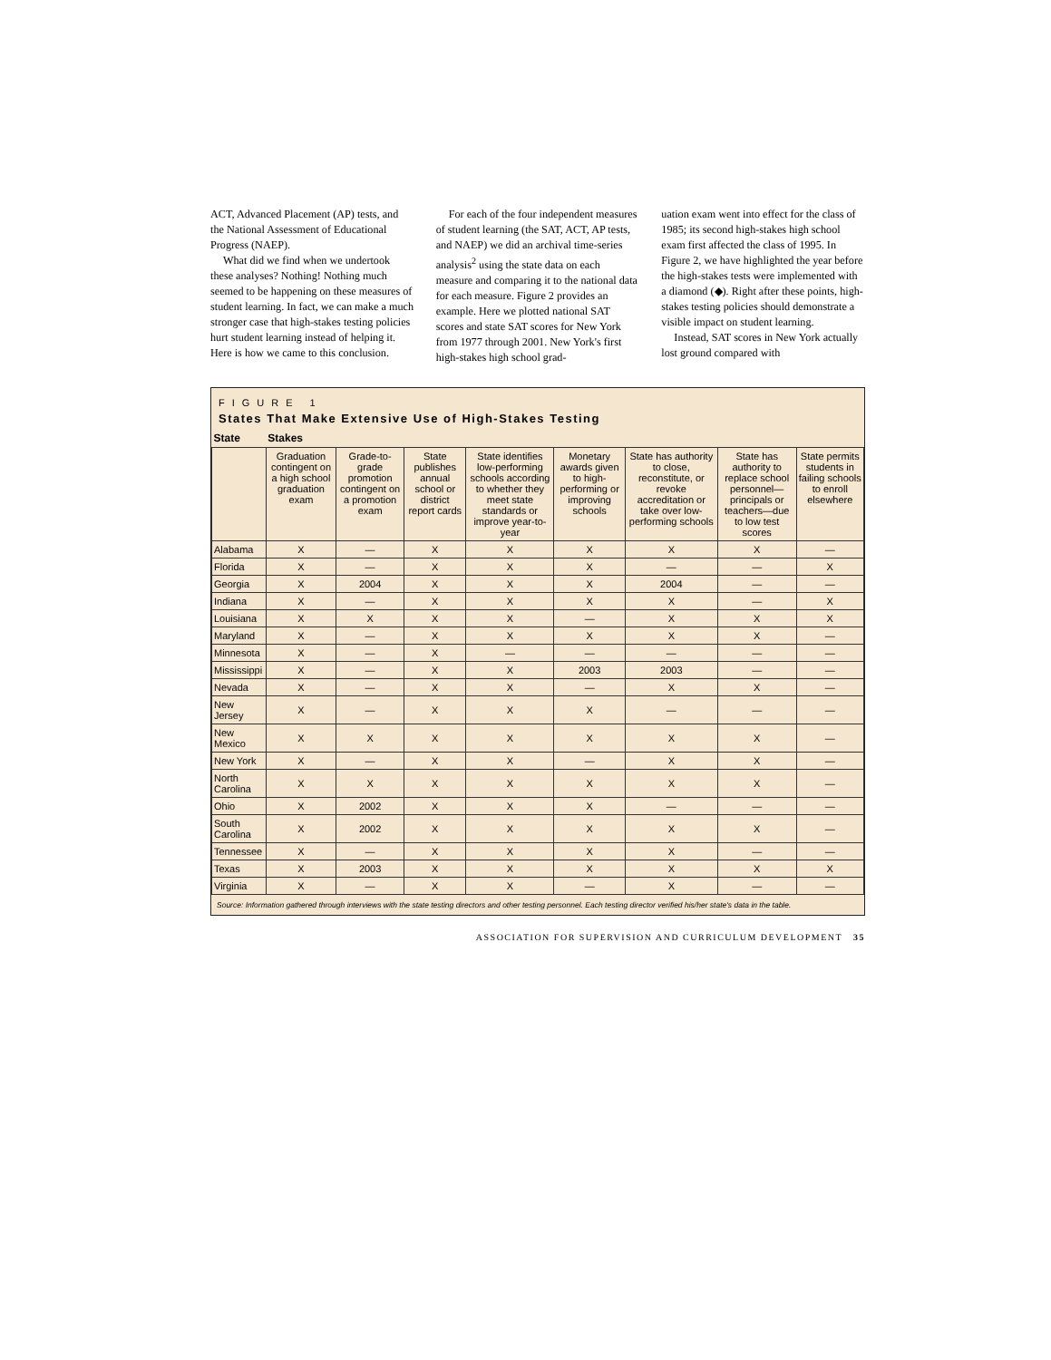ACT, Advanced Placement (AP) tests, and the National Assessment of Educational Progress (NAEP).
What did we find when we undertook these analyses? Nothing! Nothing much seemed to be happening on these measures of student learning. In fact, we can make a much stronger case that high-stakes testing policies hurt student learning instead of helping it. Here is how we came to this conclusion.
For each of the four independent measures of student learning (the SAT, ACT, AP tests, and NAEP) we did an archival time-series analysis<sup>2</sup> using the state data on each measure and comparing it to the national data for each measure. Figure 2 provides an example. Here we plotted national SAT scores and state SAT scores for New York from 1977 through 2001. New York's first high-stakes high school grad-
uation exam went into effect for the class of 1985; its second high-stakes high school exam first affected the class of 1995. In Figure 2, we have highlighted the year before the high-stakes tests were implemented with a diamond (◆). Right after these points, high-stakes testing policies should demonstrate a visible impact on student learning.
Instead, SAT scores in New York actually lost ground compared with
FIGURE 1
States That Make Extensive Use of High-Stakes Testing
| State | Stakes | | | | | | | |
| --- | --- | --- | --- | --- | --- | --- | --- | --- |
| | Graduation contingent on a high school graduation exam | Grade-to-grade promotion contingent on a promotion exam | State publishes annual school or district report cards | State identifies low-performing schools according to whether they meet state standards or improve year-to-year | Monetary awards given to high-performing or improving schools | State has authority to close, reconstitute, or revoke accreditation or take over low-performing schools | State has authority to replace school personnel—principals or teachers—due to low test scores | State permits students in failing schools to enroll elsewhere |
| Alabama | X | — | X | X | X | X | X | — |
| Florida | X | — | X | X | X | — | — | X |
| Georgia | X | 2004 | X | X | X | 2004 | — | — |
| Indiana | X | — | X | X | X | X | — | X |
| Louisiana | X | X | X | X | — | X | X | X |
| Maryland | X | — | X | X | X | X | X | — |
| Minnesota | X | — | X | — | — | — | — | — |
| Mississippi | X | — | X | X | 2003 | 2003 | — | — |
| Nevada | X | — | X | X | — | X | X | — |
| New Jersey | X | — | X | X | X | — | — | — |
| New Mexico | X | X | X | X | X | X | X | — |
| New York | X | — | X | X | — | X | X | — |
| North Carolina | X | X | X | X | X | X | X | — |
| Ohio | X | 2002 | X | X | X | — | — | — |
| South Carolina | X | 2002 | X | X | X | X | X | — |
| Tennessee | X | — | X | X | X | X | — | — |
| Texas | X | 2003 | X | X | X | X | X | X |
| Virginia | X | — | X | X | — | X | — | — |
Source: Information gathered through interviews with the state testing directors and other testing personnel. Each testing director verified his/her state's data in the table.
ASSOCIATION FOR SUPERVISION AND CURRICULUM DEVELOPMENT 35